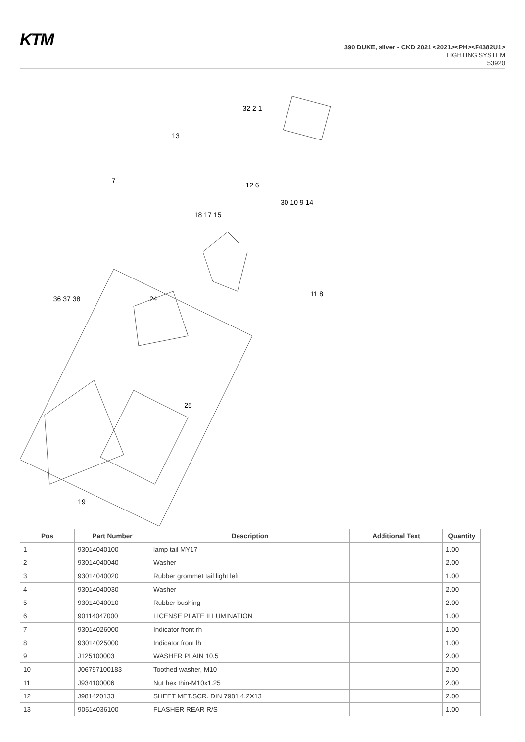KTM
390 DUKE, silver - CKD 2021 <2021><PH><F4382U1>
LIGHTING SYSTEM
53920
32 2 1
13
12 6
7
30 10 9 14
18 17 15
36 37 38
24
11 8
25
19
| Pos | Part Number | Description | Additional Text | Quantity |
| --- | --- | --- | --- | --- |
| 1 | 93014040100 | lamp tail MY17 | | 1.00 |
| 2 | 93014040040 | Washer | | 2.00 |
| 3 | 93014040020 | Rubber grommet tail light left | | 1.00 |
| 4 | 93014040030 | Washer | | 2.00 |
| 5 | 93014040010 | Rubber bushing | | 2.00 |
| 6 | 90114047000 | LICENSE PLATE ILLUMINATION | | 1.00 |
| 7 | 93014026000 | Indicator front rh | | 1.00 |
| 8 | 93014025000 | Indicator front lh | | 1.00 |
| 9 | J125100003 | WASHER PLAIN 10,5 | | 2.00 |
| 10 | J06797100183 | Toothed washer, M10 | | 2.00 |
| 11 | J934100006 | Nut hex thin-M10x1.25 | | 2.00 |
| 12 | J981420133 | SHEET MET.SCR. DIN 7981 4,2X13 | | 2.00 |
| 13 | 90514036100 | FLASHER REAR R/S | | 1.00 |